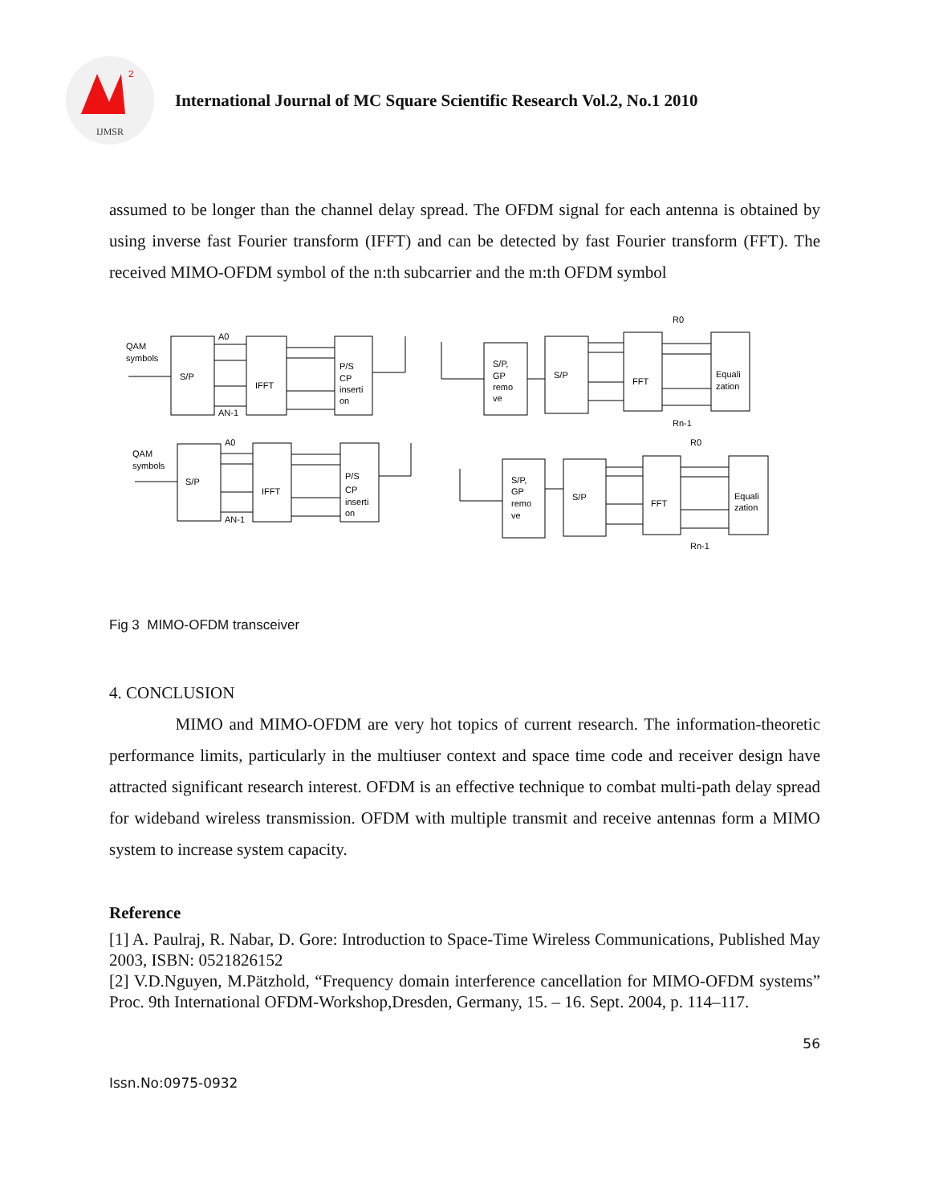2
IJMSR
International Journal of MC Square Scientific Research Vol.2, No.1 2010
assumed to be longer than the channel delay spread. The OFDM signal for each antenna is obtained by using inverse fast Fourier transform (IFFT) and can be detected by fast Fourier transform (FFT). The received MIMO-OFDM symbol of the n:th subcarrier and the m:th OFDM symbol
QAM
symbols
S/P
IFFT
P/S
CP
inserti
on
A0
AN-1
S/P,
GP
remo
ve
S/P
FFT
Equali
zation
R0
Rn-1
QAM
symbols
S/P
IFFT
P/S
CP
inserti
on
A0
AN-1
S/P,
GP
remo
ve
S/P
FFT
Equali
zation
R0
Rn-1
Fig 3 MIMO-OFDM transceiver
4. CONCLUSION
MIMO and MIMO-OFDM are very hot topics of current research. The information-theoretic performance limits, particularly in the multiuser context and space time code and receiver design have attracted significant research interest. OFDM is an effective technique to combat multi-path delay spread for wideband wireless transmission. OFDM with multiple transmit and receive antennas form a MIMO system to increase system capacity.
Reference
[1] A. Paulraj, R. Nabar, D. Gore: Introduction to Space-Time Wireless Communications, Published May 2003, ISBN: 0521826152
[2] V.D.Nguyen, M.Pätzhold, “Frequency domain interference cancellation for MIMO-OFDM systems” Proc. 9th International OFDM-Workshop,Dresden, Germany, 15. – 16. Sept. 2004, p. 114–117.
56
Issn.No:0975-0932